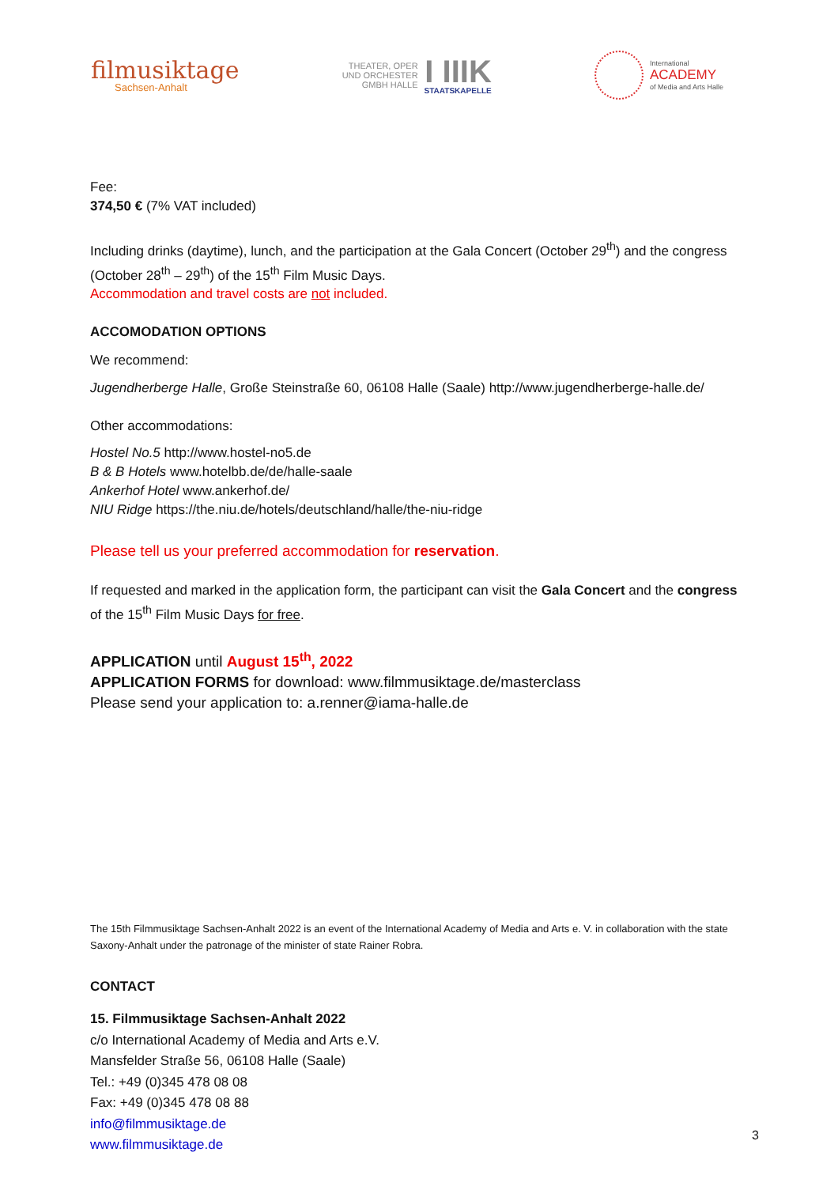filmusiktage
Sachsen-Anhalt
THEATER, OPER
UND ORCHESTER
GMBH HALLE
I IIIK
STAATSKAPELLE
International
ACADEMY
of Media and Arts Halle
Fee:
374,50 € (7% VAT included)
Including drinks (daytime), lunch, and the participation at the Gala Concert (October 29<sup>th</sup>) and the congress (October 28<sup>th</sup> – 29<sup>th</sup>) of the 15<sup>th</sup> Film Music Days.
Accommodation and travel costs are not included.
ACCOMODATION OPTIONS
We recommend:
Jugendherberge Halle, Große Steinstraße 60, 06108 Halle (Saale) http://www.jugendherberge-halle.de/
Other accommodations:
Hostel No.5 http://www.hostel-no5.de
B & B Hotels www.hotelbb.de/de/halle-saale
Ankerhof Hotel www.ankerhof.de/
NIU Ridge https://the.niu.de/hotels/deutschland/halle/the-niu-ridge
Please tell us your preferred accommodation for reservation.
If requested and marked in the application form, the participant can visit the Gala Concert and the congress of the 15<sup>th</sup> Film Music Days for free.
APPLICATION until August 15<sup>th</sup>, 2022
APPLICATION FORMS for download: www.filmmusiktage.de/masterclass
Please send your application to: a.renner@iama-halle.de
The 15th Filmmusiktage Sachsen-Anhalt 2022 is an event of the International Academy of Media and Arts e. V. in collaboration with the state Saxony-Anhalt under the patronage of the minister of state Rainer Robra.
CONTACT
15. Filmmusiktage Sachsen-Anhalt 2022
c/o International Academy of Media and Arts e.V.
Mansfelder Straße 56, 06108 Halle (Saale)
Tel.: +49 (0)345 478 08 08
Fax: +49 (0)345 478 08 88
info@filmmusiktage.de
www.filmmusiktage.de
3